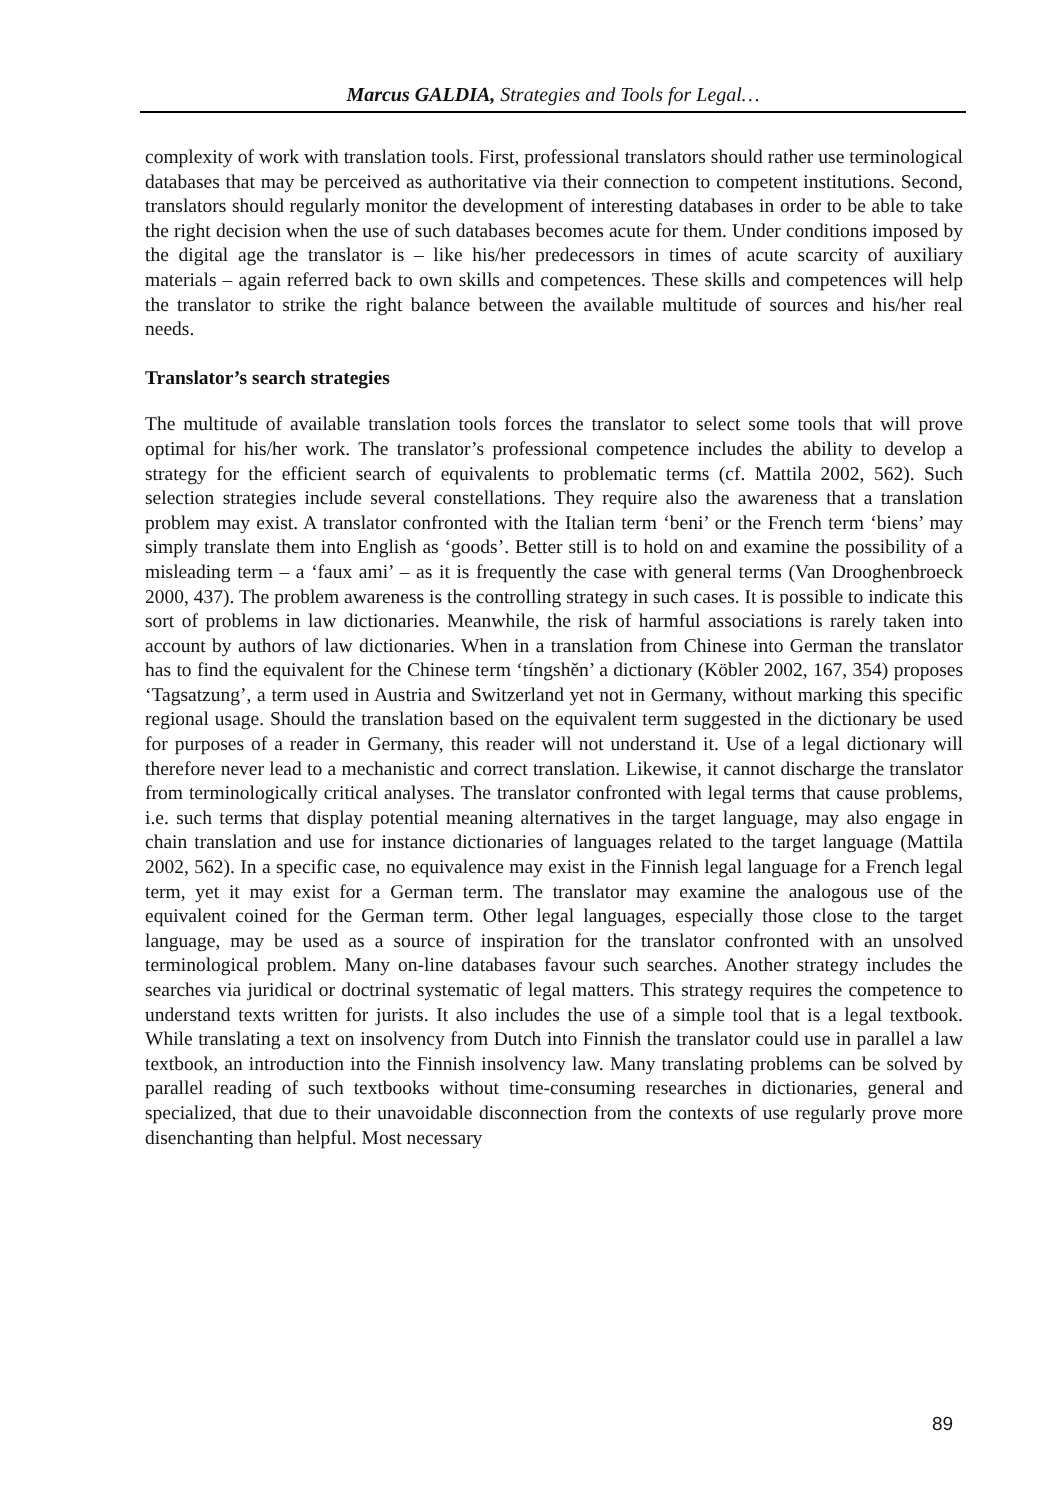Marcus GALDIA, Strategies and Tools for Legal…
complexity of work with translation tools. First, professional translators should rather use terminological databases that may be perceived as authoritative via their connection to competent institutions. Second, translators should regularly monitor the development of interesting databases in order to be able to take the right decision when the use of such databases becomes acute for them. Under conditions imposed by the digital age the translator is – like his/her predecessors in times of acute scarcity of auxiliary materials – again referred back to own skills and competences. These skills and competences will help the translator to strike the right balance between the available multitude of sources and his/her real needs.
Translator’s search strategies
The multitude of available translation tools forces the translator to select some tools that will prove optimal for his/her work. The translator’s professional competence includes the ability to develop a strategy for the efficient search of equivalents to problematic terms (cf. Mattila 2002, 562). Such selection strategies include several constellations. They require also the awareness that a translation problem may exist. A translator confronted with the Italian term ‘beni’ or the French term ‘biens’ may simply translate them into English as ‘goods’. Better still is to hold on and examine the possibility of a misleading term – a ‘faux ami’ – as it is frequently the case with general terms (Van Drooghenbroeck 2000, 437). The problem awareness is the controlling strategy in such cases. It is possible to indicate this sort of problems in law dictionaries. Meanwhile, the risk of harmful associations is rarely taken into account by authors of law dictionaries. When in a translation from Chinese into German the translator has to find the equivalent for the Chinese term ‘tíngshěn’ a dictionary (Köbler 2002, 167, 354) proposes ‘Tagsatzung’, a term used in Austria and Switzerland yet not in Germany, without marking this specific regional usage. Should the translation based on the equivalent term suggested in the dictionary be used for purposes of a reader in Germany, this reader will not understand it. Use of a legal dictionary will therefore never lead to a mechanistic and correct translation. Likewise, it cannot discharge the translator from terminologically critical analyses. The translator confronted with legal terms that cause problems, i.e. such terms that display potential meaning alternatives in the target language, may also engage in chain translation and use for instance dictionaries of languages related to the target language (Mattila 2002, 562). In a specific case, no equivalence may exist in the Finnish legal language for a French legal term, yet it may exist for a German term. The translator may examine the analogous use of the equivalent coined for the German term. Other legal languages, especially those close to the target language, may be used as a source of inspiration for the translator confronted with an unsolved terminological problem. Many on-line databases favour such searches. Another strategy includes the searches via juridical or doctrinal systematic of legal matters. This strategy requires the competence to understand texts written for jurists. It also includes the use of a simple tool that is a legal textbook. While translating a text on insolvency from Dutch into Finnish the translator could use in parallel a law textbook, an introduction into the Finnish insolvency law. Many translating problems can be solved by parallel reading of such textbooks without time-consuming researches in dictionaries, general and specialized, that due to their unavoidable disconnection from the contexts of use regularly prove more disenchanting than helpful. Most necessary
89